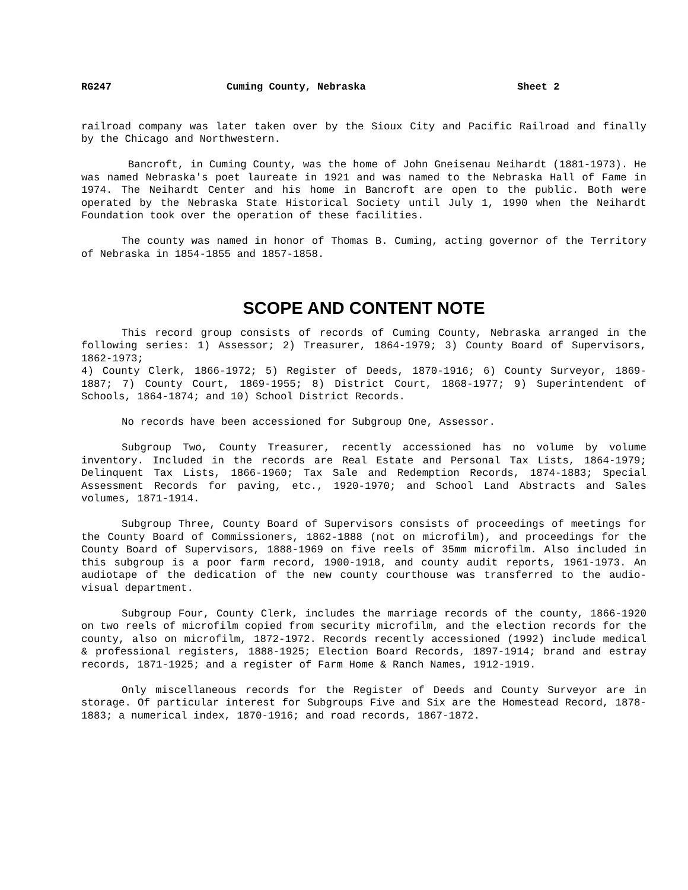RG247 Cuming County, Nebraska Sheet 2
railroad company was later taken over by the Sioux City and Pacific Railroad and finally by the Chicago and Northwestern.
Bancroft, in Cuming County, was the home of John Gneisenau Neihardt (1881-1973). He was named Nebraska's poet laureate in 1921 and was named to the Nebraska Hall of Fame in 1974. The Neihardt Center and his home in Bancroft are open to the public. Both were operated by the Nebraska State Historical Society until July 1, 1990 when the Neihardt Foundation took over the operation of these facilities.
The county was named in honor of Thomas B. Cuming, acting governor of the Territory of Nebraska in 1854-1855 and 1857-1858.
SCOPE AND CONTENT NOTE
This record group consists of records of Cuming County, Nebraska arranged in the following series: 1) Assessor; 2) Treasurer, 1864-1979; 3) County Board of Supervisors, 1862-1973;
4) County Clerk, 1866-1972; 5) Register of Deeds, 1870-1916; 6) County Surveyor, 1869-1887; 7) County Court, 1869-1955; 8) District Court, 1868-1977; 9) Superintendent of Schools, 1864-1874; and 10) School District Records.
No records have been accessioned for Subgroup One, Assessor.
Subgroup Two, County Treasurer, recently accessioned has no volume by volume inventory. Included in the records are Real Estate and Personal Tax Lists, 1864-1979; Delinquent Tax Lists, 1866-1960; Tax Sale and Redemption Records, 1874-1883; Special Assessment Records for paving, etc., 1920-1970; and School Land Abstracts and Sales volumes, 1871-1914.
Subgroup Three, County Board of Supervisors consists of proceedings of meetings for the County Board of Commissioners, 1862-1888 (not on microfilm), and proceedings for the County Board of Supervisors, 1888-1969 on five reels of 35mm microfilm. Also included in this subgroup is a poor farm record, 1900-1918, and county audit reports, 1961-1973. An audiotape of the dedication of the new county courthouse was transferred to the audio-visual department.
Subgroup Four, County Clerk, includes the marriage records of the county, 1866-1920 on two reels of microfilm copied from security microfilm, and the election records for the county, also on microfilm, 1872-1972. Records recently accessioned (1992) include medical & professional registers, 1888-1925; Election Board Records, 1897-1914; brand and estray records, 1871-1925; and a register of Farm Home & Ranch Names, 1912-1919.
Only miscellaneous records for the Register of Deeds and County Surveyor are in storage. Of particular interest for Subgroups Five and Six are the Homestead Record, 1878-1883; a numerical index, 1870-1916; and road records, 1867-1872.